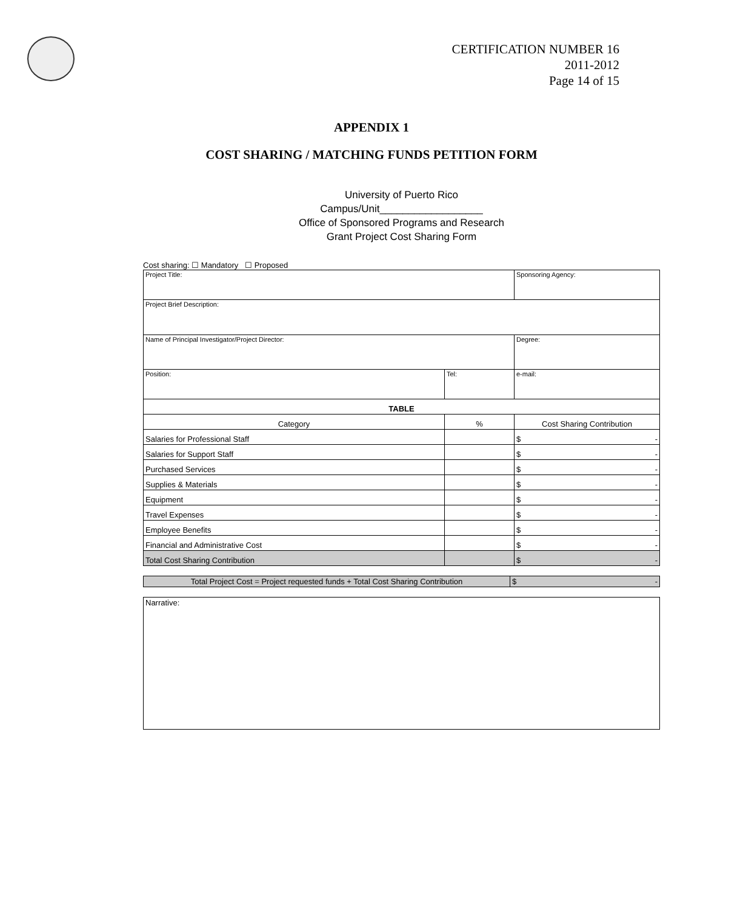CERTIFICATION NUMBER 16
2011-2012
Page 14 of 15
APPENDIX 1
COST SHARING / MATCHING FUNDS PETITION FORM
University of Puerto Rico
Campus/Unit__________________
Office of Sponsored Programs and Research
Grant Project Cost Sharing Form
Cost sharing: ☐ Mandatory ☐ Proposed
| Project Title: | | | Sponsoring Agency: |
| Project Brief Description: | | | |
| Name of Principal Investigator/Project Director: | | | Degree: |
| Position: | Tel: | e-mail: | |
| TABLE | | | |
| Category | % | Cost Sharing Contribution | |
| Salaries for Professional Staff | | $ - | |
| Salaries for Support Staff | | $ - | |
| Purchased Services | | $ - | |
| Supplies & Materials | | $ - | |
| Equipment | | $ - | |
| Travel Expenses | | $ - | |
| Employee Benefits | | $ - | |
| Financial and Administrative Cost | | $ - | |
| Total Cost Sharing Contribution | | $ - | |
| Total Project Cost = Project requested funds + Total Cost Sharing Contribution | $ - |
| Narrative: |